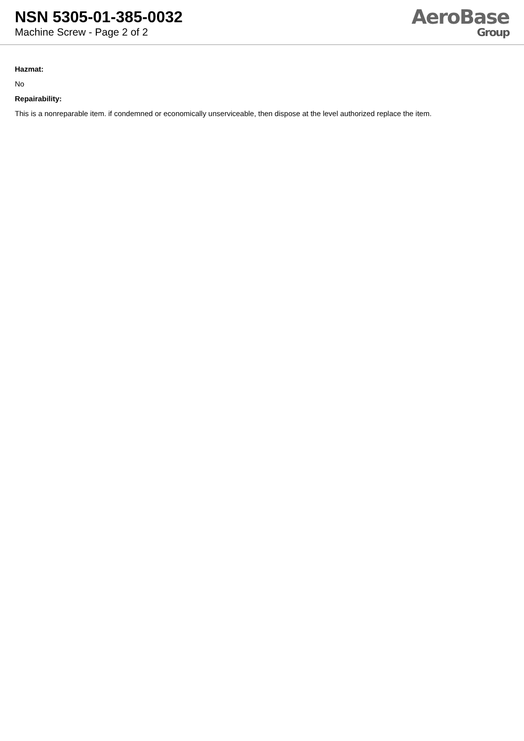NSN 5305-01-385-0032
Machine Screw - Page 2 of 2
AeroBase
Group
Hazmat:
No
Repairability:
This is a nonreparable item. if condemned or economically unserviceable, then dispose at the level authorized replace the item.